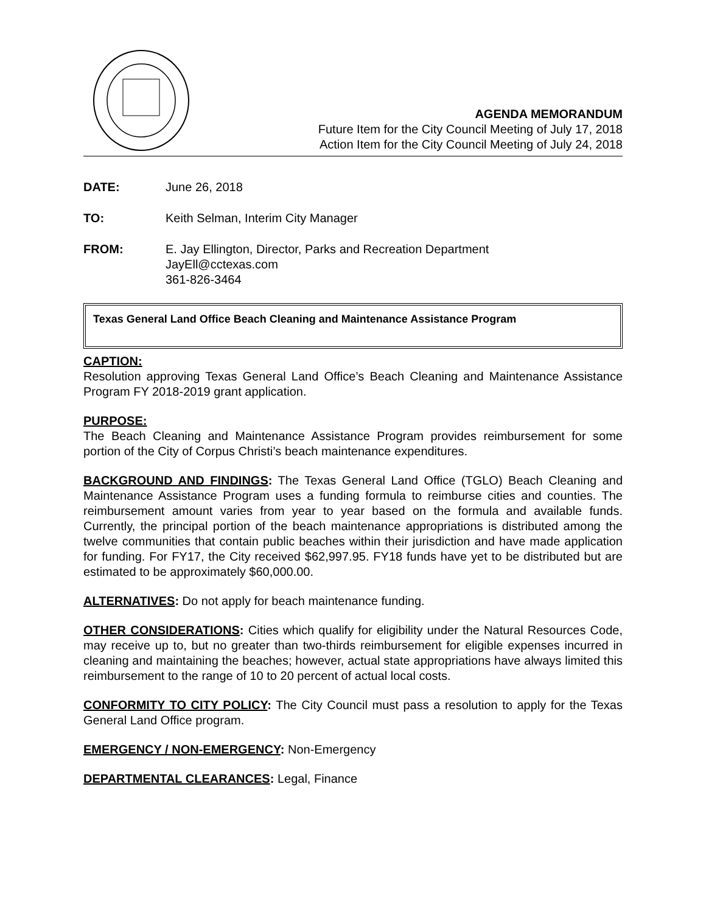AGENDA MEMORANDUM
Future Item for the City Council Meeting of July 17, 2018
Action Item for the City Council Meeting of July 24, 2018
DATE: June 26, 2018
TO: Keith Selman, Interim City Manager
FROM: E. Jay Ellington, Director, Parks and Recreation Department
JayEll@cctexas.com
361-826-3464
Texas General Land Office Beach Cleaning and Maintenance Assistance Program
CAPTION:
Resolution approving Texas General Land Office’s Beach Cleaning and Maintenance Assistance Program FY 2018-2019 grant application.
PURPOSE:
The Beach Cleaning and Maintenance Assistance Program provides reimbursement for some portion of the City of Corpus Christi’s beach maintenance expenditures.
BACKGROUND AND FINDINGS: The Texas General Land Office (TGLO) Beach Cleaning and Maintenance Assistance Program uses a funding formula to reimburse cities and counties. The reimbursement amount varies from year to year based on the formula and available funds. Currently, the principal portion of the beach maintenance appropriations is distributed among the twelve communities that contain public beaches within their jurisdiction and have made application for funding. For FY17, the City received $62,997.95. FY18 funds have yet to be distributed but are estimated to be approximately $60,000.00.
ALTERNATIVES: Do not apply for beach maintenance funding.
OTHER CONSIDERATIONS: Cities which qualify for eligibility under the Natural Resources Code, may receive up to, but no greater than two-thirds reimbursement for eligible expenses incurred in cleaning and maintaining the beaches; however, actual state appropriations have always limited this reimbursement to the range of 10 to 20 percent of actual local costs.
CONFORMITY TO CITY POLICY: The City Council must pass a resolution to apply for the Texas General Land Office program.
EMERGENCY / NON-EMERGENCY: Non-Emergency
DEPARTMENTAL CLEARANCES: Legal, Finance